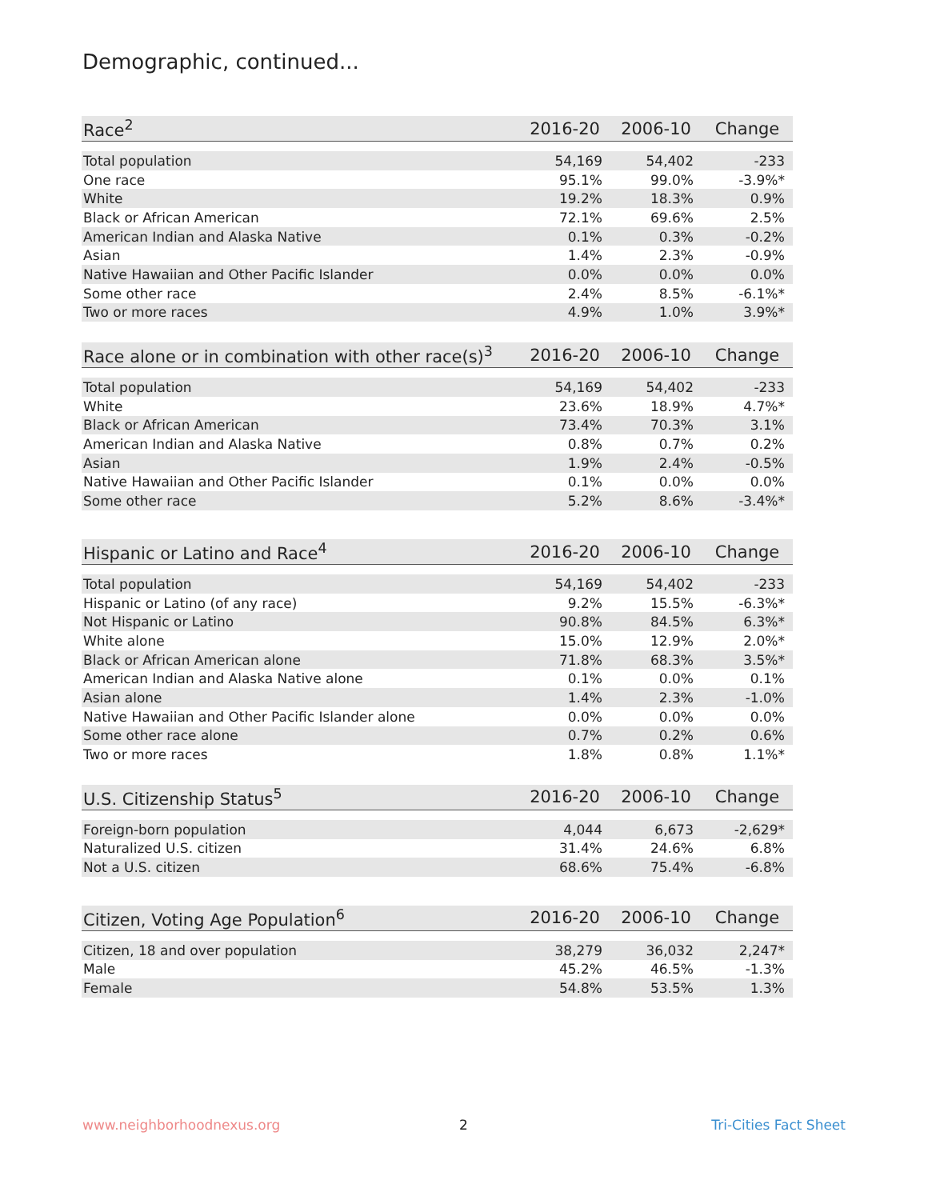Demographic, continued...
| Race<sup>2</sup> | 2016-20 | 2006-10 | Change |
| --- | --- | --- | --- |
| Total population | 54,169 | 54,402 | -233 |
| One race | 95.1% | 99.0% | -3.9%* |
| White | 19.2% | 18.3% | 0.9% |
| Black or African American | 72.1% | 69.6% | 2.5% |
| American Indian and Alaska Native | 0.1% | 0.3% | -0.2% |
| Asian | 1.4% | 2.3% | -0.9% |
| Native Hawaiian and Other Pacific Islander | 0.0% | 0.0% | 0.0% |
| Some other race | 2.4% | 8.5% | -6.1%* |
| Two or more races | 4.9% | 1.0% | 3.9%* |
| Race alone or in combination with other race(s)<sup>3</sup> | 2016-20 | 2006-10 | Change |
| --- | --- | --- | --- |
| Total population | 54,169 | 54,402 | -233 |
| White | 23.6% | 18.9% | 4.7%* |
| Black or African American | 73.4% | 70.3% | 3.1% |
| American Indian and Alaska Native | 0.8% | 0.7% | 0.2% |
| Asian | 1.9% | 2.4% | -0.5% |
| Native Hawaiian and Other Pacific Islander | 0.1% | 0.0% | 0.0% |
| Some other race | 5.2% | 8.6% | -3.4%* |
| Hispanic or Latino and Race<sup>4</sup> | 2016-20 | 2006-10 | Change |
| --- | --- | --- | --- |
| Total population | 54,169 | 54,402 | -233 |
| Hispanic or Latino (of any race) | 9.2% | 15.5% | -6.3%* |
| Not Hispanic or Latino | 90.8% | 84.5% | 6.3%* |
| White alone | 15.0% | 12.9% | 2.0%* |
| Black or African American alone | 71.8% | 68.3% | 3.5%* |
| American Indian and Alaska Native alone | 0.1% | 0.0% | 0.1% |
| Asian alone | 1.4% | 2.3% | -1.0% |
| Native Hawaiian and Other Pacific Islander alone | 0.0% | 0.0% | 0.0% |
| Some other race alone | 0.7% | 0.2% | 0.6% |
| Two or more races | 1.8% | 0.8% | 1.1%* |
| U.S. Citizenship Status<sup>5</sup> | 2016-20 | 2006-10 | Change |
| --- | --- | --- | --- |
| Foreign-born population | 4,044 | 6,673 | -2,629* |
| Naturalized U.S. citizen | 31.4% | 24.6% | 6.8% |
| Not a U.S. citizen | 68.6% | 75.4% | -6.8% |
| Citizen, Voting Age Population<sup>6</sup> | 2016-20 | 2006-10 | Change |
| --- | --- | --- | --- |
| Citizen, 18 and over population | 38,279 | 36,032 | 2,247* |
| Male | 45.2% | 46.5% | -1.3% |
| Female | 54.8% | 53.5% | 1.3% |
www.neighborhoodnexus.org 2 Tri-Cities Fact Sheet